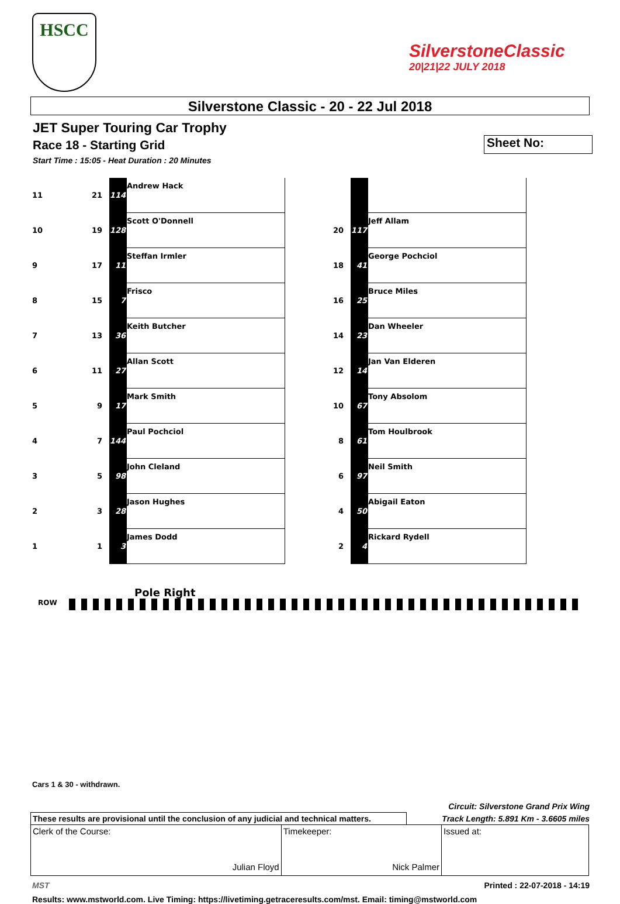HSCC
SilverstoneClassic
20|21|22 JULY 2018
Silverstone Classic - 20 - 22 Jul 2018
JET Super Touring Car Trophy
Race 18 - Starting Grid
Sheet No:
Start Time : 15:05 - Heat Duration : 20 Minutes
| 11 | 21 | 114 | Andrew Hack | | | |
| 10 | 19 | 128 | Scott O'Donnell | 20 | 117 | Jeff Allam |
| 9 | 17 | 11 | Steffan Irmler | 18 | 41 | George Pochciol |
| 8 | 15 | 7 | Frisco | 16 | 25 | Bruce Miles |
| 7 | 13 | 36 | Keith Butcher | 14 | 23 | Dan Wheeler |
| 6 | 11 | 27 | Allan Scott | 12 | 14 | Jan Van Elderen |
| 5 | 9 | 17 | Mark Smith | 10 | 67 | Tony Absolom |
| 4 | 7 | 144 | Paul Pochciol | 8 | 61 | Tom Houlbrook |
| 3 | 5 | 98 | John Cleland | 6 | 97 | Neil Smith |
| 2 | 3 | 28 | Jason Hughes | 4 | 50 | Abigail Eaton |
| 1 | 1 | 3 | James Dodd | 2 | 4 | Rickard Rydell |
Pole Right
ROW
Cars 1 & 30 - withdrawn.
Circuit: Silverstone Grand Prix Wing
Track Length: 5.891 Km - 3.6605 miles
These results are provisional until the conclusion of any judicial and technical matters.
| Clerk of the Course: Julian Floyd | Timekeeper: Nick Palmer | Issued at: |
MST Printed : 22-07-2018 - 14:19
Results: www.mstworld.com. Live Timing: https://livetiming.getraceresults.com/mst. Email: timing@mstworld.com